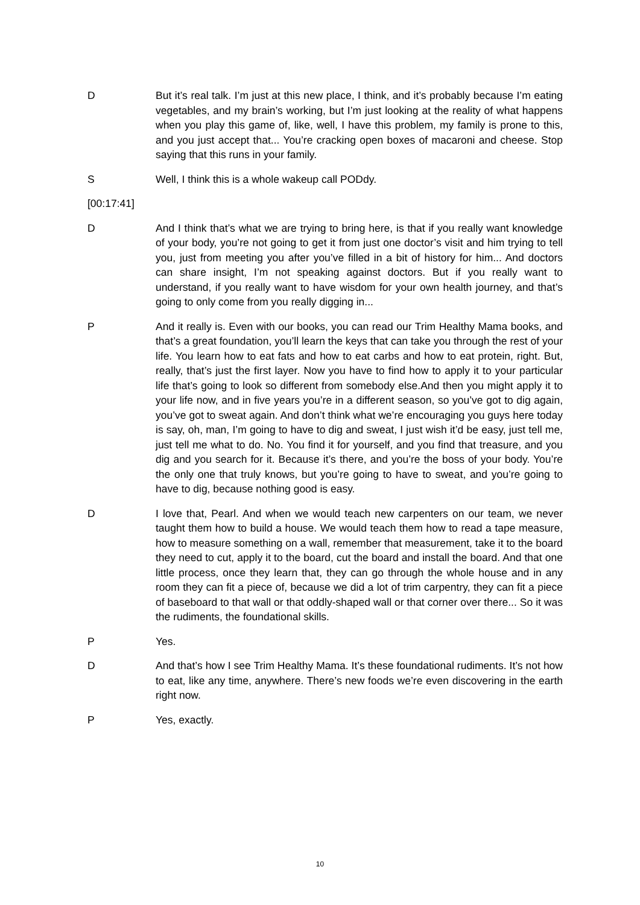D But it’s real talk. I’m just at this new place, I think, and it’s probably because I’m eating vegetables, and my brain’s working, but I’m just looking at the reality of what happens when you play this game of, like, well, I have this problem, my family is prone to this, and you just accept that... You’re cracking open boxes of macaroni and cheese. Stop saying that this runs in your family.
S Well, I think this is a whole wakeup call PODdy.
[00:17:41]
D And I think that’s what we are trying to bring here, is that if you really want knowledge of your body, you’re not going to get it from just one doctor’s visit and him trying to tell you, just from meeting you after you’ve filled in a bit of history for him... And doctors can share insight, I’m not speaking against doctors. But if you really want to understand, if you really want to have wisdom for your own health journey, and that’s going to only come from you really digging in...
P And it really is. Even with our books, you can read our Trim Healthy Mama books, and that’s a great foundation, you’ll learn the keys that can take you through the rest of your life. You learn how to eat fats and how to eat carbs and how to eat protein, right. But, really, that’s just the first layer. Now you have to find how to apply it to your particular life that’s going to look so different from somebody else.And then you might apply it to your life now, and in five years you’re in a different season, so you’ve got to dig again, you’ve got to sweat again. And don’t think what we’re encouraging you guys here today is say, oh, man, I’m going to have to dig and sweat, I just wish it’d be easy, just tell me, just tell me what to do. No. You find it for yourself, and you find that treasure, and you dig and you search for it. Because it’s there, and you’re the boss of your body. You’re the only one that truly knows, but you’re going to have to sweat, and you’re going to have to dig, because nothing good is easy.
D I love that, Pearl. And when we would teach new carpenters on our team, we never taught them how to build a house. We would teach them how to read a tape measure, how to measure something on a wall, remember that measurement, take it to the board they need to cut, apply it to the board, cut the board and install the board. And that one little process, once they learn that, they can go through the whole house and in any room they can fit a piece of, because we did a lot of trim carpentry, they can fit a piece of baseboard to that wall or that oddly-shaped wall or that corner over there... So it was the rudiments, the foundational skills.
P Yes.
D And that’s how I see Trim Healthy Mama. It’s these foundational rudiments. It’s not how to eat, like any time, anywhere. There’s new foods we’re even discovering in the earth right now.
P Yes, exactly.
10